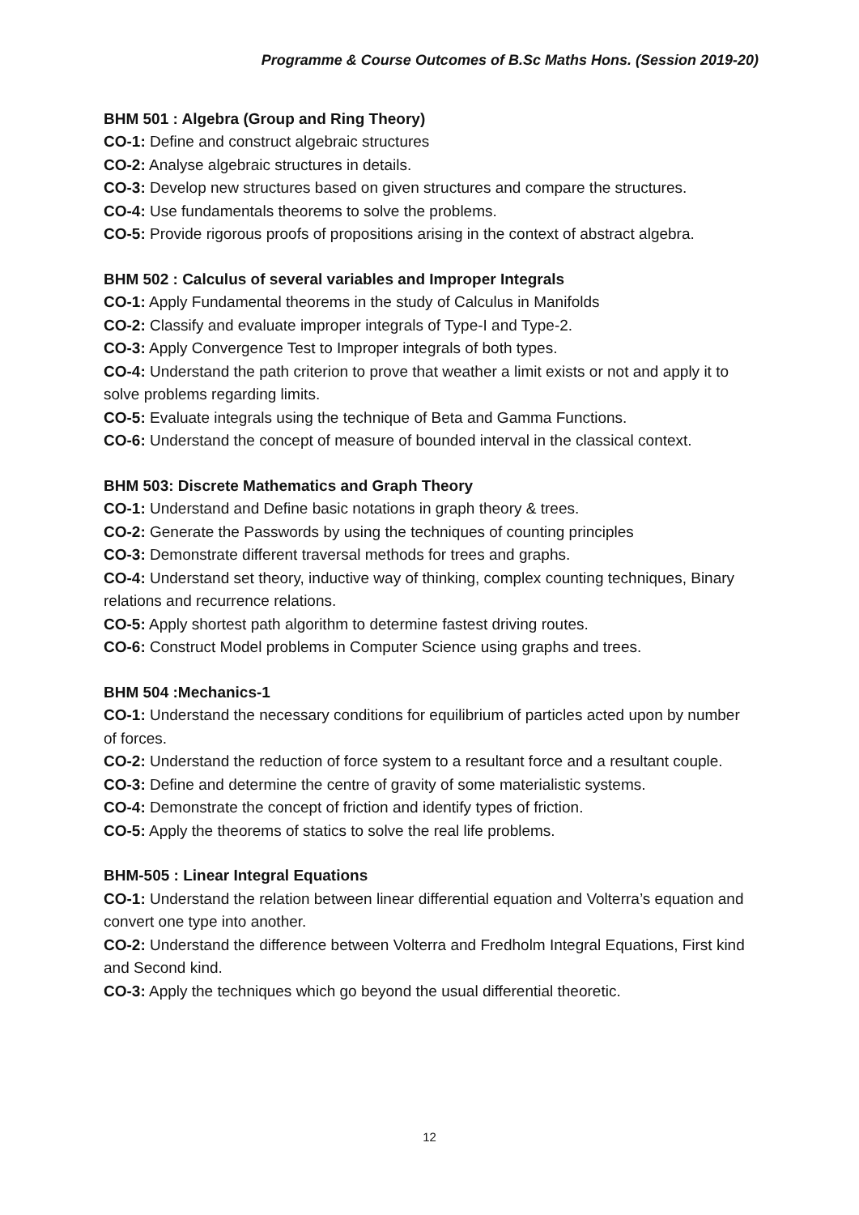Programme & Course Outcomes of B.Sc Maths Hons. (Session 2019-20)
BHM 501 : Algebra (Group and Ring Theory)
CO-1: Define and construct algebraic structures
CO-2: Analyse algebraic structures in details.
CO-3: Develop new structures based on given structures and compare the structures.
CO-4: Use fundamentals theorems to solve the problems.
CO-5: Provide rigorous proofs of propositions arising in the context of abstract algebra.
BHM 502 : Calculus of several variables and Improper Integrals
CO-1: Apply Fundamental theorems in the study of Calculus in Manifolds
CO-2: Classify and evaluate improper integrals of Type-I and Type-2.
CO-3: Apply Convergence Test to Improper integrals of both types.
CO-4: Understand the path criterion to prove that weather a limit exists or not and apply it to solve problems regarding limits.
CO-5: Evaluate integrals using the technique of Beta and Gamma Functions.
CO-6: Understand the concept of measure of bounded interval in the classical context.
BHM 503: Discrete Mathematics and Graph Theory
CO-1: Understand and Define basic notations in graph theory & trees.
CO-2: Generate the Passwords by using the techniques of counting principles
CO-3: Demonstrate different traversal methods for trees and graphs.
CO-4: Understand set theory, inductive way of thinking, complex counting techniques, Binary relations and recurrence relations.
CO-5: Apply shortest path algorithm to determine fastest driving routes.
CO-6: Construct Model problems in Computer Science using graphs and trees.
BHM 504 :Mechanics-1
CO-1: Understand the necessary conditions for equilibrium of particles acted upon by number of forces.
CO-2: Understand the reduction of force system to a resultant force and a resultant couple.
CO-3: Define and determine the centre of gravity of some materialistic systems.
CO-4: Demonstrate the concept of friction and identify types of friction.
CO-5: Apply the theorems of statics to solve the real life problems.
BHM-505 : Linear Integral Equations
CO-1: Understand the relation between linear differential equation and Volterra’s equation and convert one type into another.
CO-2: Understand the difference between Volterra and Fredholm Integral Equations, First kind and Second kind.
CO-3: Apply the techniques which go beyond the usual differential theoretic.
12